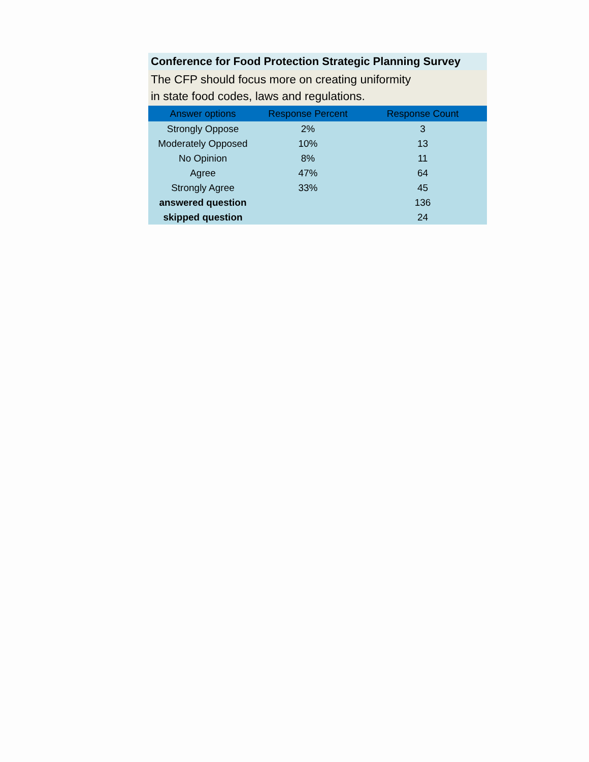Conference for Food Protection Strategic Planning Survey
The CFP should focus more on creating uniformity
in state food codes, laws and regulations.
| Answer options | Response Percent | Response Count |
| --- | --- | --- |
| Strongly Oppose | 2% | 3 |
| Moderately Opposed | 10% | 13 |
| No Opinion | 8% | 11 |
| Agree | 47% | 64 |
| Strongly Agree | 33% | 45 |
| answered question | | 136 |
| skipped question | | 24 |